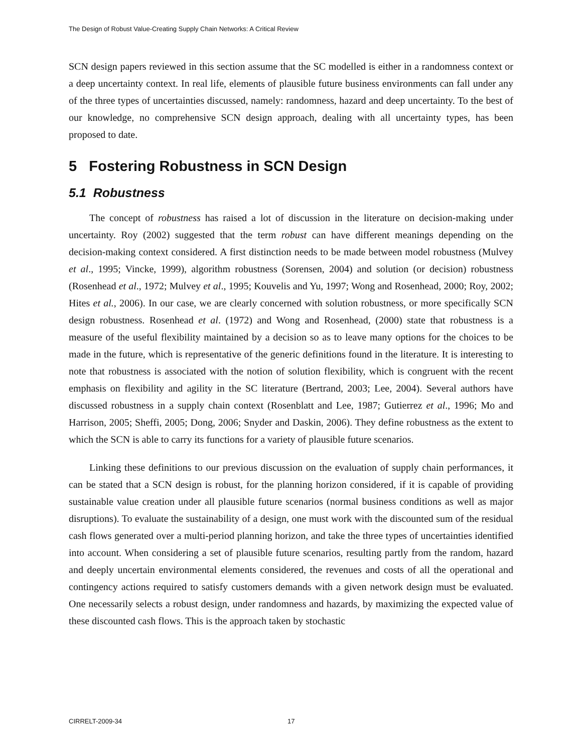The Design of Robust Value-Creating Supply Chain Networks: A Critical Review
SCN design papers reviewed in this section assume that the SC modelled is either in a randomness context or a deep uncertainty context. In real life, elements of plausible future business environments can fall under any of the three types of uncertainties discussed, namely: randomness, hazard and deep uncertainty. To the best of our knowledge, no comprehensive SCN design approach, dealing with all uncertainty types, has been proposed to date.
5 Fostering Robustness in SCN Design
5.1 Robustness
The concept of robustness has raised a lot of discussion in the literature on decision-making under uncertainty. Roy (2002) suggested that the term robust can have different meanings depending on the decision-making context considered. A first distinction needs to be made between model robustness (Mulvey et al., 1995; Vincke, 1999), algorithm robustness (Sorensen, 2004) and solution (or decision) robustness (Rosenhead et al., 1972; Mulvey et al., 1995; Kouvelis and Yu, 1997; Wong and Rosenhead, 2000; Roy, 2002; Hites et al., 2006). In our case, we are clearly concerned with solution robustness, or more specifically SCN design robustness. Rosenhead et al. (1972) and Wong and Rosenhead, (2000) state that robustness is a measure of the useful flexibility maintained by a decision so as to leave many options for the choices to be made in the future, which is representative of the generic definitions found in the literature. It is interesting to note that robustness is associated with the notion of solution flexibility, which is congruent with the recent emphasis on flexibility and agility in the SC literature (Bertrand, 2003; Lee, 2004). Several authors have discussed robustness in a supply chain context (Rosenblatt and Lee, 1987; Gutierrez et al., 1996; Mo and Harrison, 2005; Sheffi, 2005; Dong, 2006; Snyder and Daskin, 2006). They define robustness as the extent to which the SCN is able to carry its functions for a variety of plausible future scenarios.
Linking these definitions to our previous discussion on the evaluation of supply chain performances, it can be stated that a SCN design is robust, for the planning horizon considered, if it is capable of providing sustainable value creation under all plausible future scenarios (normal business conditions as well as major disruptions). To evaluate the sustainability of a design, one must work with the discounted sum of the residual cash flows generated over a multi-period planning horizon, and take the three types of uncertainties identified into account. When considering a set of plausible future scenarios, resulting partly from the random, hazard and deeply uncertain environmental elements considered, the revenues and costs of all the operational and contingency actions required to satisfy customers demands with a given network design must be evaluated. One necessarily selects a robust design, under randomness and hazards, by maximizing the expected value of these discounted cash flows. This is the approach taken by stochastic
CIRRELT-2009-34 17